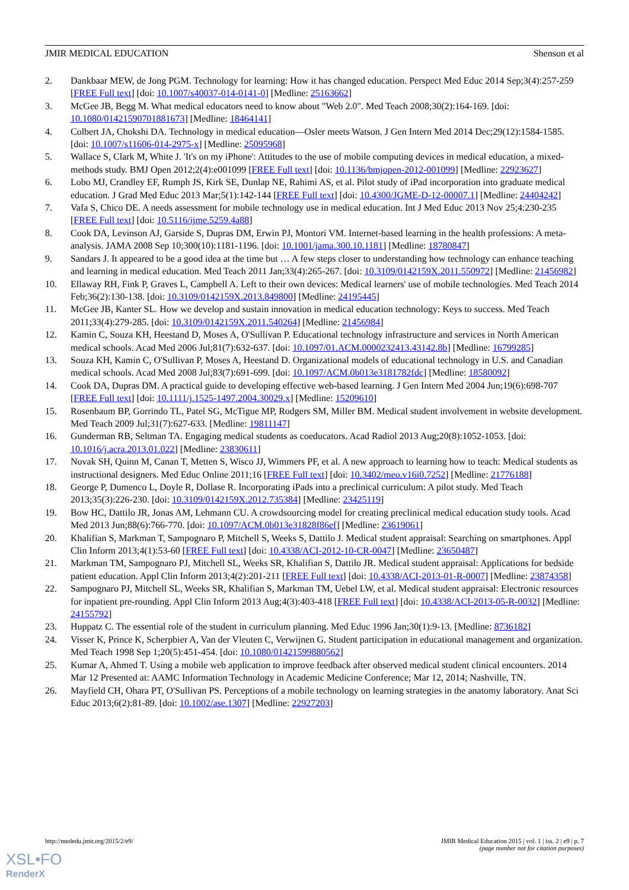JMIR MEDICAL EDUCATION Shenson et al
2. Dankbaar MEW, de Jong PGM. Technology for learning: How it has changed education. Perspect Med Educ 2014 Sep;3(4):257-259 [FREE Full text] [doi: 10.1007/s40037-014-0141-0] [Medline: 25163662]
3. McGee JB, Begg M. What medical educators need to know about "Web 2.0". Med Teach 2008;30(2):164-169. [doi: 10.1080/01421590701881673] [Medline: 18464141]
4. Colbert JA, Chokshi DA. Technology in medical education—Osler meets Watson. J Gen Intern Med 2014 Dec;29(12):1584-1585. [doi: 10.1007/s11606-014-2975-x] [Medline: 25095968]
5. Wallace S, Clark M, White J. 'It's on my iPhone': Attitudes to the use of mobile computing devices in medical education, a mixed-methods study. BMJ Open 2012;2(4):e001099 [FREE Full text] [doi: 10.1136/bmjopen-2012-001099] [Medline: 22923627]
6. Lobo MJ, Crandley EF, Rumph JS, Kirk SE, Dunlap NE, Rahimi AS, et al. Pilot study of iPad incorporation into graduate medical education. J Grad Med Educ 2013 Mar;5(1):142-144 [FREE Full text] [doi: 10.4300/JGME-D-12-00007.1] [Medline: 24404242]
7. Vafa S, Chico DE. A needs assessment for mobile technology use in medical education. Int J Med Educ 2013 Nov 25;4:230-235 [FREE Full text] [doi: 10.5116/ijme.5259.4a88]
8. Cook DA, Levinson AJ, Garside S, Dupras DM, Erwin PJ, Montori VM. Internet-based learning in the health professions: A meta-analysis. JAMA 2008 Sep 10;300(10):1181-1196. [doi: 10.1001/jama.300.10.1181] [Medline: 18780847]
9. Sandars J. It appeared to be a good idea at the time but … A few steps closer to understanding how technology can enhance teaching and learning in medical education. Med Teach 2011 Jan;33(4):265-267. [doi: 10.3109/0142159X.2011.550972] [Medline: 21456982]
10. Ellaway RH, Fink P, Graves L, Campbell A. Left to their own devices: Medical learners' use of mobile technologies. Med Teach 2014 Feb;36(2):130-138. [doi: 10.3109/0142159X.2013.849800] [Medline: 24195445]
11. McGee JB, Kanter SL. How we develop and sustain innovation in medical education technology: Keys to success. Med Teach 2011;33(4):279-285. [doi: 10.3109/0142159X.2011.540264] [Medline: 21456984]
12. Kamin C, Souza KH, Heestand D, Moses A, O'Sullivan P. Educational technology infrastructure and services in North American medical schools. Acad Med 2006 Jul;81(7):632-637. [doi: 10.1097/01.ACM.0000232413.43142.8b] [Medline: 16799285]
13. Souza KH, Kamin C, O'Sullivan P, Moses A, Heestand D. Organizational models of educational technology in U.S. and Canadian medical schools. Acad Med 2008 Jul;83(7):691-699. [doi: 10.1097/ACM.0b013e3181782fdc] [Medline: 18580092]
14. Cook DA, Dupras DM. A practical guide to developing effective web-based learning. J Gen Intern Med 2004 Jun;19(6):698-707 [FREE Full text] [doi: 10.1111/j.1525-1497.2004.30029.x] [Medline: 15209610]
15. Rosenbaum BP, Gorrindo TL, Patel SG, McTigue MP, Rodgers SM, Miller BM. Medical student involvement in website development. Med Teach 2009 Jul;31(7):627-633. [Medline: 19811147]
16. Gunderman RB, Seltman TA. Engaging medical students as coeducators. Acad Radiol 2013 Aug;20(8):1052-1053. [doi: 10.1016/j.acra.2013.01.022] [Medline: 23830611]
17. Novak SH, Quinn M, Canan T, Metten S, Wisco JJ, Wimmers PF, et al. A new approach to learning how to teach: Medical students as instructional designers. Med Educ Online 2011;16 [FREE Full text] [doi: 10.3402/meo.v16i0.7252] [Medline: 21776188]
18. George P, Dumenco L, Doyle R, Dollase R. Incorporating iPads into a preclinical curriculum: A pilot study. Med Teach 2013;35(3):226-230. [doi: 10.3109/0142159X.2012.735384] [Medline: 23425119]
19. Bow HC, Dattilo JR, Jonas AM, Lehmann CU. A crowdsourcing model for creating preclinical medical education study tools. Acad Med 2013 Jun;88(6):766-770. [doi: 10.1097/ACM.0b013e31828f86ef] [Medline: 23619061]
20. Khalifian S, Markman T, Sampognaro P, Mitchell S, Weeks S, Dattilo J. Medical student appraisal: Searching on smartphones. Appl Clin Inform 2013;4(1):53-60 [FREE Full text] [doi: 10.4338/ACI-2012-10-CR-0047] [Medline: 23650487]
21. Markman TM, Sampognaro PJ, Mitchell SL, Weeks SR, Khalifian S, Dattilo JR. Medical student appraisal: Applications for bedside patient education. Appl Clin Inform 2013;4(2):201-211 [FREE Full text] [doi: 10.4338/ACI-2013-01-R-0007] [Medline: 23874358]
22. Sampognaro PJ, Mitchell SL, Weeks SR, Khalifian S, Markman TM, Uebel LW, et al. Medical student appraisal: Electronic resources for inpatient pre-rounding. Appl Clin Inform 2013 Aug;4(3):403-418 [FREE Full text] [doi: 10.4338/ACI-2013-05-R-0032] [Medline: 24155792]
23. Huppatz C. The essential role of the student in curriculum planning. Med Educ 1996 Jan;30(1):9-13. [Medline: 8736182]
24. Visser K, Prince K, Scherpbier A, Van der Vleuten C, Verwijnen G. Student participation in educational management and organization. Med Teach 1998 Sep 1;20(5):451-454. [doi: 10.1080/01421599880562]
25. Kumar A, Ahmed T. Using a mobile web application to improve feedback after observed medical student clinical encounters. 2014 Mar 12 Presented at: AAMC Information Technology in Academic Medicine Conference; Mar 12, 2014; Nashville, TN.
26. Mayfield CH, Ohara PT, O'Sullivan PS. Perceptions of a mobile technology on learning strategies in the anatomy laboratory. Anat Sci Educ 2013;6(2):81-89. [doi: 10.1002/ase.1307] [Medline: 22927203]
http://mededu.jmir.org/2015/2/e9/ JMIR Medical Education 2015 | vol. 1 | iss. 2 | e9 | p. 7
(page number not for citation purposes)
XSL•FO
RenderX